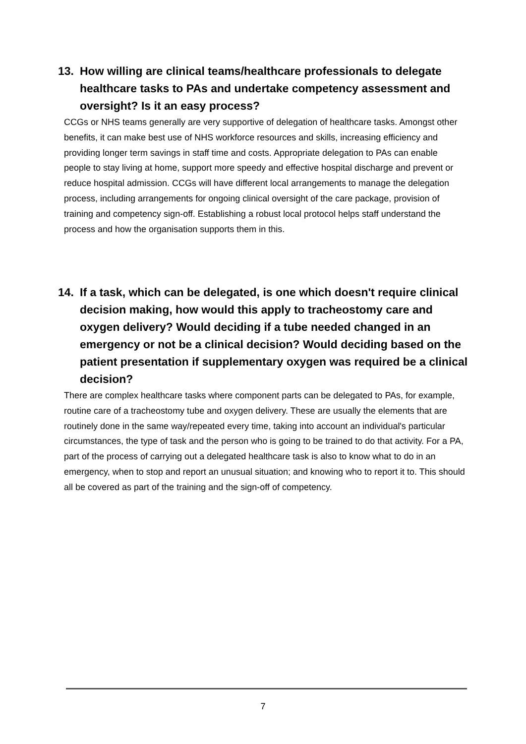13. How willing are clinical teams/healthcare professionals to delegate healthcare tasks to PAs and undertake competency assessment and oversight? Is it an easy process?
CCGs or NHS teams generally are very supportive of delegation of healthcare tasks. Amongst other benefits, it can make best use of NHS workforce resources and skills, increasing efficiency and providing longer term savings in staff time and costs. Appropriate delegation to PAs can enable people to stay living at home, support more speedy and effective hospital discharge and prevent or reduce hospital admission. CCGs will have different local arrangements to manage the delegation process, including arrangements for ongoing clinical oversight of the care package, provision of training and competency sign-off. Establishing a robust local protocol helps staff understand the process and how the organisation supports them in this.
14. If a task, which can be delegated, is one which doesn't require clinical decision making, how would this apply to tracheostomy care and oxygen delivery? Would deciding if a tube needed changed in an emergency or not be a clinical decision? Would deciding based on the patient presentation if supplementary oxygen was required be a clinical decision?
There are complex healthcare tasks where component parts can be delegated to PAs, for example, routine care of a tracheostomy tube and oxygen delivery. These are usually the elements that are routinely done in the same way/repeated every time, taking into account an individual's particular circumstances, the type of task and the person who is going to be trained to do that activity. For a PA, part of the process of carrying out a delegated healthcare task is also to know what to do in an emergency, when to stop and report an unusual situation; and knowing who to report it to. This should all be covered as part of the training and the sign-off of competency.
7